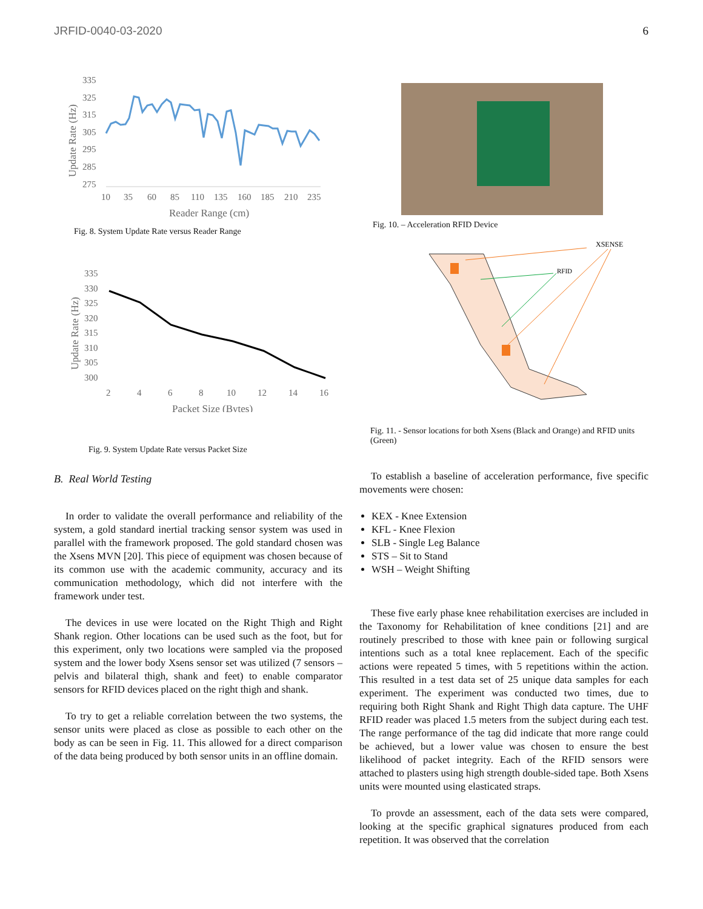JRFID-0040-03-2020 6
335
325
315
305
295
285
275
10
35
60
85
110
135
160
185
210
235
Reader Range (cm)
Update Rate (Hz)
Fig. 8. System Update Rate versus Reader Range
335
330
325
320
315
310
305
300
2
4
6
8
10
12
14
16
Packet Size (Bytes)
Update Rate (Hz)
Fig. 9. System Update Rate versus Packet Size
B. Real World Testing
In order to validate the overall performance and reliability of the system, a gold standard inertial tracking sensor system was used in parallel with the framework proposed. The gold standard chosen was the Xsens MVN [20]. This piece of equipment was chosen because of its common use with the academic community, accuracy and its communication methodology, which did not interfere with the framework under test.
The devices in use were located on the Right Thigh and Right Shank region. Other locations can be used such as the foot, but for this experiment, only two locations were sampled via the proposed system and the lower body Xsens sensor set was utilized (7 sensors – pelvis and bilateral thigh, shank and feet) to enable comparator sensors for RFID devices placed on the right thigh and shank.
To try to get a reliable correlation between the two systems, the sensor units were placed as close as possible to each other on the body as can be seen in Fig. 11. This allowed for a direct comparison of the data being produced by both sensor units in an offline domain.
Fig. 10. – Acceleration RFID Device
XSENSE
RFID
Fig. 11. - Sensor locations for both Xsens (Black and Orange) and RFID units (Green)
To establish a baseline of acceleration performance, five specific movements were chosen:
KEX - Knee Extension
KFL - Knee Flexion
SLB - Single Leg Balance
STS – Sit to Stand
WSH – Weight Shifting
These five early phase knee rehabilitation exercises are included in the Taxonomy for Rehabilitation of knee conditions [21] and are routinely prescribed to those with knee pain or following surgical intentions such as a total knee replacement. Each of the specific actions were repeated 5 times, with 5 repetitions within the action. This resulted in a test data set of 25 unique data samples for each experiment. The experiment was conducted two times, due to requiring both Right Shank and Right Thigh data capture. The UHF RFID reader was placed 1.5 meters from the subject during each test. The range performance of the tag did indicate that more range could be achieved, but a lower value was chosen to ensure the best likelihood of packet integrity. Each of the RFID sensors were attached to plasters using high strength double-sided tape. Both Xsens units were mounted using elasticated straps.
To provde an assessment, each of the data sets were compared, looking at the specific graphical signatures produced from each repetition. It was observed that the correlation